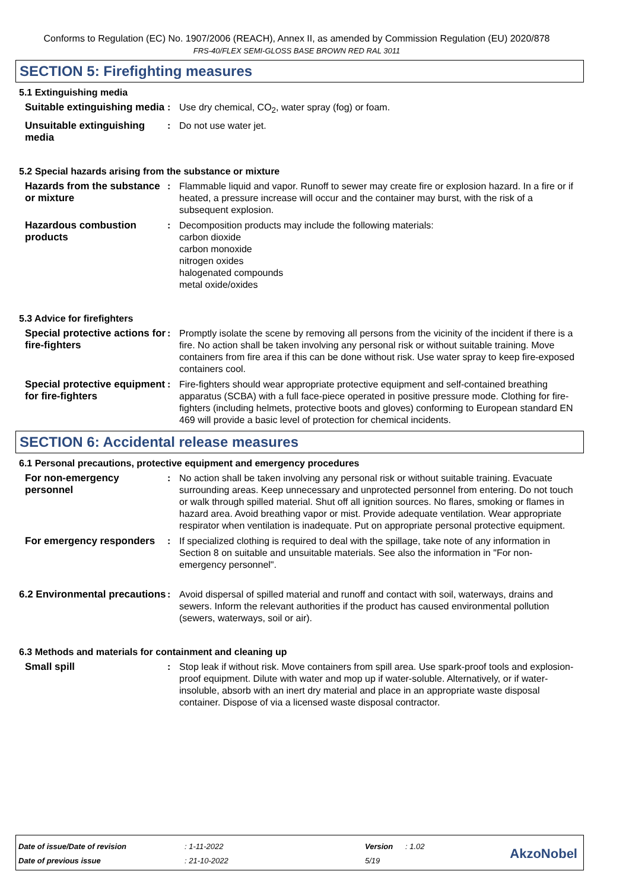Conforms to Regulation (EC) No. 1907/2006 (REACH), Annex II, as amended by Commission Regulation (EU) 2020/878
FRS-40/FLEX SEMI-GLOSS BASE BROWN RED RAL 3011
SECTION 5: Firefighting measures
5.1 Extinguishing media
Suitable extinguishing media
: Use dry chemical, CO<sub>2</sub>, water spray (fog) or foam.
Unsuitable extinguishing media
: Do not use water jet.
5.2 Special hazards arising from the substance or mixture
Hazards from the substance or mixture
: Flammable liquid and vapor. Runoff to sewer may create fire or explosion hazard. In a fire or if heated, a pressure increase will occur and the container may burst, with the risk of a subsequent explosion.
Hazardous combustion products
: Decomposition products may include the following materials:
carbon dioxide
carbon monoxide
nitrogen oxides
halogenated compounds
metal oxide/oxides
5.3 Advice for firefighters
Special protective actions for fire-fighters
: Promptly isolate the scene by removing all persons from the vicinity of the incident if there is a fire. No action shall be taken involving any personal risk or without suitable training. Move containers from fire area if this can be done without risk. Use water spray to keep fire-exposed containers cool.
Special protective equipment for fire-fighters
: Fire-fighters should wear appropriate protective equipment and self-contained breathing apparatus (SCBA) with a full face-piece operated in positive pressure mode. Clothing for fire-fighters (including helmets, protective boots and gloves) conforming to European standard EN 469 will provide a basic level of protection for chemical incidents.
SECTION 6: Accidental release measures
6.1 Personal precautions, protective equipment and emergency procedures
For non-emergency personnel
: No action shall be taken involving any personal risk or without suitable training. Evacuate surrounding areas. Keep unnecessary and unprotected personnel from entering. Do not touch or walk through spilled material. Shut off all ignition sources. No flares, smoking or flames in hazard area. Avoid breathing vapor or mist. Provide adequate ventilation. Wear appropriate respirator when ventilation is inadequate. Put on appropriate personal protective equipment.
For emergency responders
: If specialized clothing is required to deal with the spillage, take note of any information in Section 8 on suitable and unsuitable materials. See also the information in "For non-emergency personnel".
6.2 Environmental precautions
: Avoid dispersal of spilled material and runoff and contact with soil, waterways, drains and sewers. Inform the relevant authorities if the product has caused environmental pollution (sewers, waterways, soil or air).
6.3 Methods and materials for containment and cleaning up
Small spill : Stop leak if without risk. Move containers from spill area. Use spark-proof tools and explosion-proof equipment. Dilute with water and mop up if water-soluble. Alternatively, or if water-insoluble, absorb with an inert dry material and place in an appropriate waste disposal container. Dispose of via a licensed waste disposal contractor.
| Date of issue/Date of revision | : 1-11-2022 | Version | : 1.02 |
| Date of previous issue | : 21-10-2022 | 5/19 | |
AkzoNobel